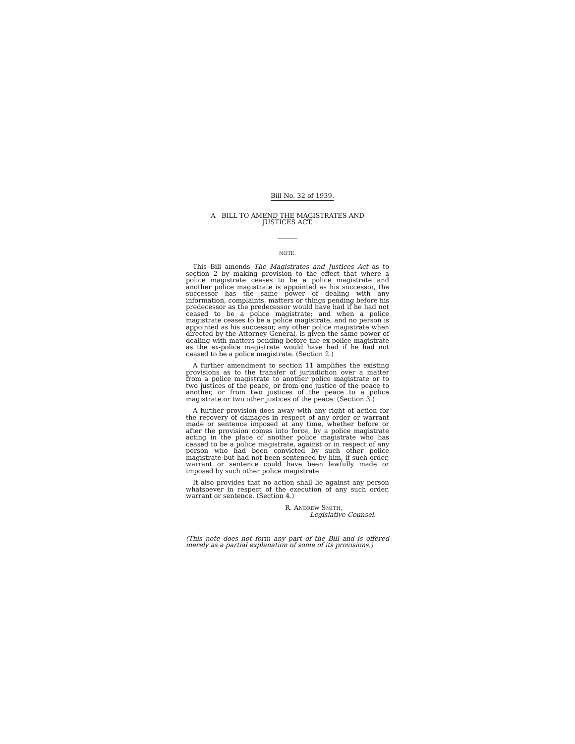Bill No. 32 of 1939.
A BILL TO AMEND THE MAGISTRATES AND
JUSTICES ACT.
NOTE.
This Bill amends The Magistrates and Justices Act as to section 2 by making provision to the effect that where a police magistrate ceases to be a police magistrate and another police magistrate is appointed as his successor, the successor has the same power of dealing with any information, complaints, matters or things pending before his predecessor as the predecessor would have had if he had not ceased to be a police magistrate; and when a police magistrate ceases to be a police magistrate, and no person is appointed as his successor, any other police magistrate when directed by the Attorney General, is given the same power of dealing with matters pending before the ex-police magistrate as the ex-police magistrate would have had if he had not ceased to be a police magistrate. (Section 2.)
A further amendment to section 11 amplifies the existing provisions as to the transfer of jurisdiction over a matter from a police magistrate to another police magistrate or to two justices of the peace, or from one justice of the peace to another, or from two justices of the peace to a police magistrate or two other justices of the peace. (Section 3.)
A further provision does away with any right of action for the recovery of damages in respect of any order or warrant made or sentence imposed at any time, whether before or after the provision comes into force, by a police magistrate acting in the place of another police magistrate who has ceased to be a police magistrate, against or in respect of any person who had been convicted by such other police magistrate but had not been sentenced by him, if such order, warrant or sentence could have been lawfully made or imposed by such other police magistrate.
It also provides that no action shall lie against any person whatsoever in respect of the execution of any such order, warrant or sentence. (Section 4.)
R. ANDREW SMITH,
Legislative Counsel.
(This note does not form any part of the Bill and is offered merely as a partial explanation of some of its provisions.)